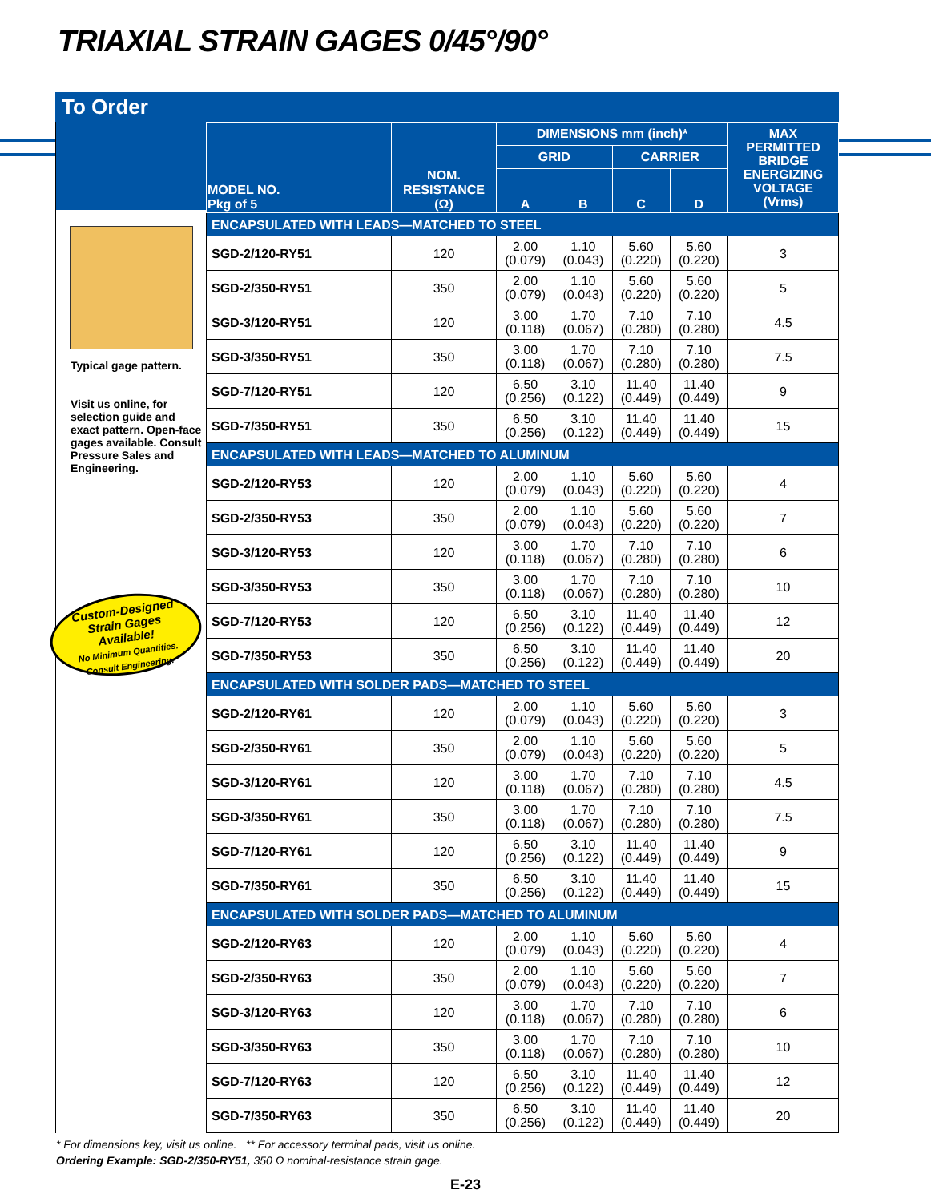TRIAXIAL STRAIN GAGES 0/45°/90°
To Order
Typical gage pattern.
Visit us online, for selection guide and exact pattern. Open-face gages available. Consult Pressure Sales and Engineering.
Custom-Designed
Strain Gages
Available!
No Minimum Quantities.
Consult Engineering.
| MODEL NO. Pkg of 5 | NOM. RESISTANCE (Ω) | DIMENSIONS mm (inch)* | | | | MAX PERMITTED BRIDGE ENERGIZING VOLTAGE (Vrms) |
| --- | --- | --- | --- | --- | --- | --- |
| | | GRID | | CARRIER | | |
| | | A | B | C | D | |
| ENCAPSULATED WITH LEADS—MATCHED TO STEEL | | | | | | |
| SGD-2/120-RY51 | 120 | 2.00 (0.079) | 1.10 (0.043) | 5.60 (0.220) | 5.60 (0.220) | 3 |
| SGD-2/350-RY51 | 350 | 2.00 (0.079) | 1.10 (0.043) | 5.60 (0.220) | 5.60 (0.220) | 5 |
| SGD-3/120-RY51 | 120 | 3.00 (0.118) | 1.70 (0.067) | 7.10 (0.280) | 7.10 (0.280) | 4.5 |
| SGD-3/350-RY51 | 350 | 3.00 (0.118) | 1.70 (0.067) | 7.10 (0.280) | 7.10 (0.280) | 7.5 |
| SGD-7/120-RY51 | 120 | 6.50 (0.256) | 3.10 (0.122) | 11.40 (0.449) | 11.40 (0.449) | 9 |
| SGD-7/350-RY51 | 350 | 6.50 (0.256) | 3.10 (0.122) | 11.40 (0.449) | 11.40 (0.449) | 15 |
| ENCAPSULATED WITH LEADS—MATCHED TO ALUMINUM | | | | | | |
| SGD-2/120-RY53 | 120 | 2.00 (0.079) | 1.10 (0.043) | 5.60 (0.220) | 5.60 (0.220) | 4 |
| SGD-2/350-RY53 | 350 | 2.00 (0.079) | 1.10 (0.043) | 5.60 (0.220) | 5.60 (0.220) | 7 |
| SGD-3/120-RY53 | 120 | 3.00 (0.118) | 1.70 (0.067) | 7.10 (0.280) | 7.10 (0.280) | 6 |
| SGD-3/350-RY53 | 350 | 3.00 (0.118) | 1.70 (0.067) | 7.10 (0.280) | 7.10 (0.280) | 10 |
| SGD-7/120-RY53 | 120 | 6.50 (0.256) | 3.10 (0.122) | 11.40 (0.449) | 11.40 (0.449) | 12 |
| SGD-7/350-RY53 | 350 | 6.50 (0.256) | 3.10 (0.122) | 11.40 (0.449) | 11.40 (0.449) | 20 |
| ENCAPSULATED WITH SOLDER PADS—MATCHED TO STEEL | | | | | | |
| SGD-2/120-RY61 | 120 | 2.00 (0.079) | 1.10 (0.043) | 5.60 (0.220) | 5.60 (0.220) | 3 |
| SGD-2/350-RY61 | 350 | 2.00 (0.079) | 1.10 (0.043) | 5.60 (0.220) | 5.60 (0.220) | 5 |
| SGD-3/120-RY61 | 120 | 3.00 (0.118) | 1.70 (0.067) | 7.10 (0.280) | 7.10 (0.280) | 4.5 |
| SGD-3/350-RY61 | 350 | 3.00 (0.118) | 1.70 (0.067) | 7.10 (0.280) | 7.10 (0.280) | 7.5 |
| SGD-7/120-RY61 | 120 | 6.50 (0.256) | 3.10 (0.122) | 11.40 (0.449) | 11.40 (0.449) | 9 |
| SGD-7/350-RY61 | 350 | 6.50 (0.256) | 3.10 (0.122) | 11.40 (0.449) | 11.40 (0.449) | 15 |
| ENCAPSULATED WITH SOLDER PADS—MATCHED TO ALUMINUM | | | | | | |
| SGD-2/120-RY63 | 120 | 2.00 (0.079) | 1.10 (0.043) | 5.60 (0.220) | 5.60 (0.220) | 4 |
| SGD-2/350-RY63 | 350 | 2.00 (0.079) | 1.10 (0.043) | 5.60 (0.220) | 5.60 (0.220) | 7 |
| SGD-3/120-RY63 | 120 | 3.00 (0.118) | 1.70 (0.067) | 7.10 (0.280) | 7.10 (0.280) | 6 |
| SGD-3/350-RY63 | 350 | 3.00 (0.118) | 1.70 (0.067) | 7.10 (0.280) | 7.10 (0.280) | 10 |
| SGD-7/120-RY63 | 120 | 6.50 (0.256) | 3.10 (0.122) | 11.40 (0.449) | 11.40 (0.449) | 12 |
| SGD-7/350-RY63 | 350 | 6.50 (0.256) | 3.10 (0.122) | 11.40 (0.449) | 11.40 (0.449) | 20 |
* For dimensions key, visit us online. ** For accessory terminal pads, visit us online.
Ordering Example: SGD-2/350-RY51, 350 Ω nominal-resistance strain gage.
E-23